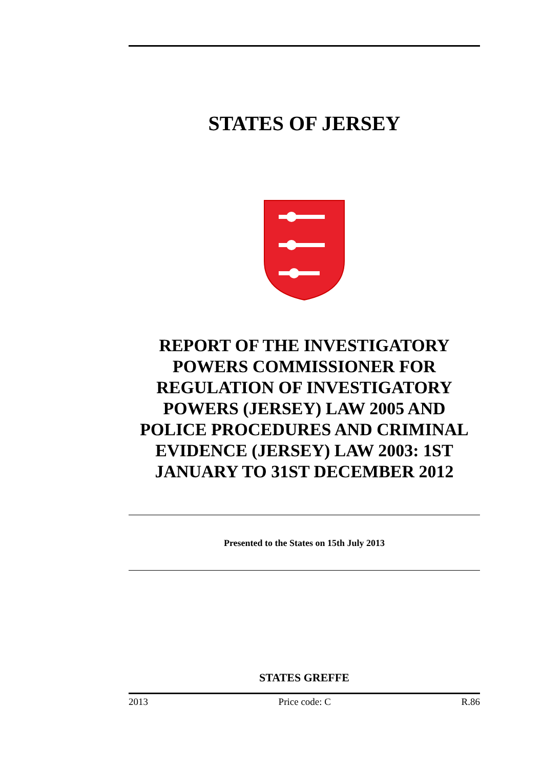STATES OF JERSEY
REPORT OF THE INVESTIGATORY POWERS COMMISSIONER FOR REGULATION OF INVESTIGATORY POWERS (JERSEY) LAW 2005 AND POLICE PROCEDURES AND CRIMINAL EVIDENCE (JERSEY) LAW 2003: 1ST JANUARY TO 31ST DECEMBER 2012
Presented to the States on 15th July 2013
STATES GREFFE
2013 Price code: C R.86